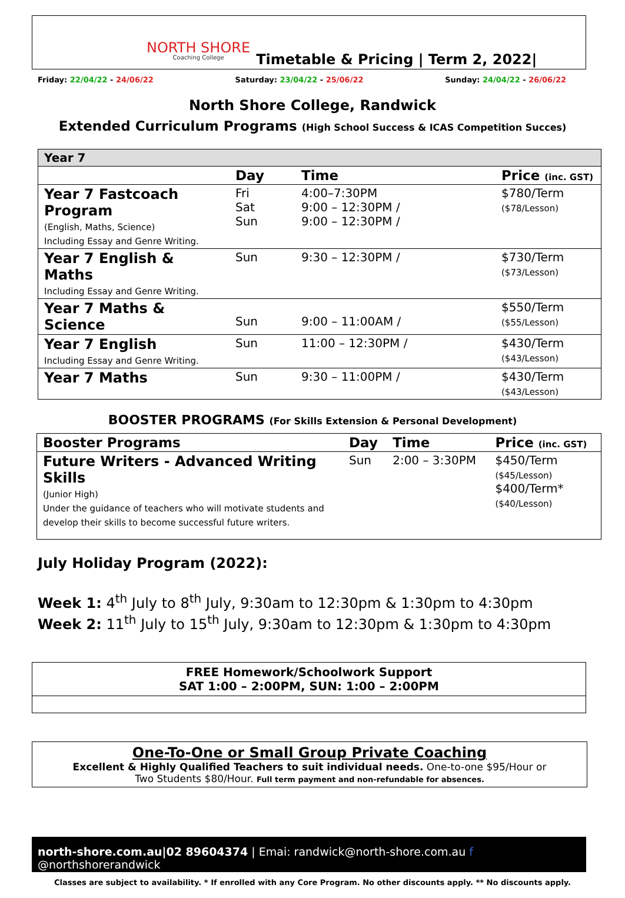NORTH SHORE
Coaching College
Timetable & Pricing | Term 2, 2022|
Friday: 22/04/22 - 24/06/22 Saturday: 23/04/22 - 25/06/22 Sunday: 24/04/22 - 26/06/22
North Shore College, Randwick
Extended Curriculum Programs (High School Success & ICAS Competition Succes)
| Year 7 | | | |
| | Day | Time | Price (inc. GST) |
| Year 7 Fastcoach Program (English, Maths, Science) Including Essay and Genre Writing. | Fri Sat Sun | 4:00–7:30PM 9:00 – 12:30PM / 9:00 – 12:30PM / | $780/Term ($78/Lesson) |
| Year 7 English & Maths Including Essay and Genre Writing. | Sun | 9:30 – 12:30PM / | $730/Term ($73/Lesson) |
| Year 7 Maths & Science | Sun | 9:00 – 11:00AM / | $550/Term ($55/Lesson) |
| Year 7 English Including Essay and Genre Writing. | Sun | 11:00 – 12:30PM / | $430/Term ($43/Lesson) |
| Year 7 Maths | Sun | 9:30 – 11:00PM / | $430/Term ($43/Lesson) |
BOOSTER PROGRAMS (For Skills Extension & Personal Development)
| Booster Programs | Day | Time | Price (inc. GST) |
| --- | --- | --- | --- |
| Future Writers - Advanced Writing Skills (Junior High) Under the guidance of teachers who will motivate students and develop their skills to become successful future writers. | Sun | 2:00 – 3:30PM | $450/Term ($45/Lesson) $400/Term* ($40/Lesson) |
July Holiday Program (2022):
Week 1: 4<sup>th</sup> July to 8<sup>th</sup> July, 9:30am to 12:30pm & 1:30pm to 4:30pm
Week 2: 11<sup>th</sup> July to 15<sup>th</sup> July, 9:30am to 12:30pm & 1:30pm to 4:30pm
FREE Homework/Schoolwork Support
SAT 1:00 – 2:00PM, SUN: 1:00 – 2:00PM
One-To-One or Small Group Private Coaching
Excellent & Highly Qualified Teachers to suit individual needs. One-to-one $95/Hour or
Two Students $80/Hour. Full term payment and non-refundable for absences.
north-shore.com.au|02 89604374 | Emai: randwick@north-shore.com.au f @northshorerandwick
Classes are subject to availability. * If enrolled with any Core Program. No other discounts apply. ** No discounts apply.